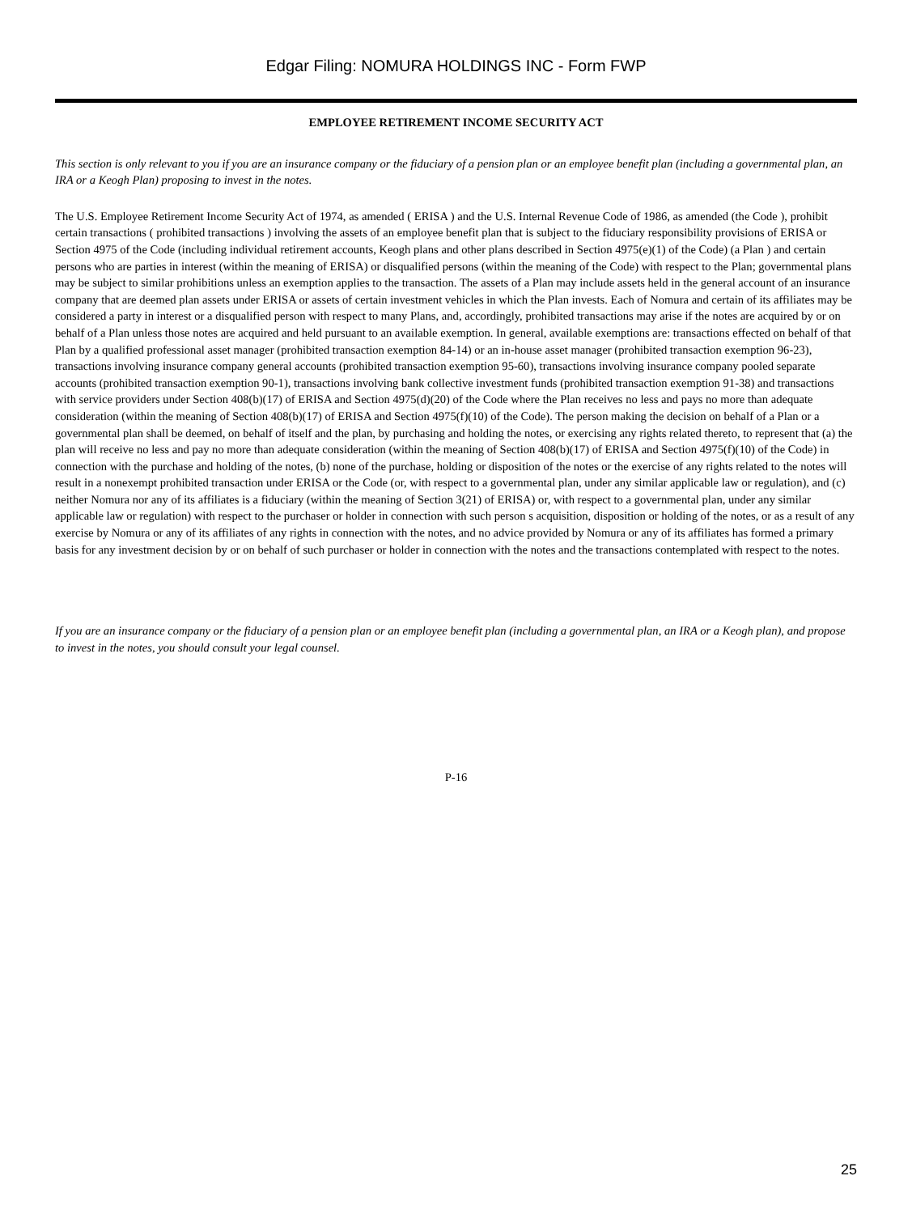Edgar Filing: NOMURA HOLDINGS INC - Form FWP
EMPLOYEE RETIREMENT INCOME SECURITY ACT
This section is only relevant to you if you are an insurance company or the fiduciary of a pension plan or an employee benefit plan (including a governmental plan, an IRA or a Keogh Plan) proposing to invest in the notes.
The U.S. Employee Retirement Income Security Act of 1974, as amended ( ERISA ) and the U.S. Internal Revenue Code of 1986, as amended (the Code ), prohibit certain transactions ( prohibited transactions ) involving the assets of an employee benefit plan that is subject to the fiduciary responsibility provisions of ERISA or Section 4975 of the Code (including individual retirement accounts, Keogh plans and other plans described in Section 4975(e)(1) of the Code) (a Plan ) and certain persons who are parties in interest (within the meaning of ERISA) or disqualified persons (within the meaning of the Code) with respect to the Plan; governmental plans may be subject to similar prohibitions unless an exemption applies to the transaction. The assets of a Plan may include assets held in the general account of an insurance company that are deemed plan assets under ERISA or assets of certain investment vehicles in which the Plan invests. Each of Nomura and certain of its affiliates may be considered a party in interest or a disqualified person with respect to many Plans, and, accordingly, prohibited transactions may arise if the notes are acquired by or on behalf of a Plan unless those notes are acquired and held pursuant to an available exemption. In general, available exemptions are: transactions effected on behalf of that Plan by a qualified professional asset manager (prohibited transaction exemption 84-14) or an in-house asset manager (prohibited transaction exemption 96-23), transactions involving insurance company general accounts (prohibited transaction exemption 95-60), transactions involving insurance company pooled separate accounts (prohibited transaction exemption 90-1), transactions involving bank collective investment funds (prohibited transaction exemption 91-38) and transactions with service providers under Section 408(b)(17) of ERISA and Section 4975(d)(20) of the Code where the Plan receives no less and pays no more than adequate consideration (within the meaning of Section 408(b)(17) of ERISA and Section 4975(f)(10) of the Code). The person making the decision on behalf of a Plan or a governmental plan shall be deemed, on behalf of itself and the plan, by purchasing and holding the notes, or exercising any rights related thereto, to represent that (a) the plan will receive no less and pay no more than adequate consideration (within the meaning of Section 408(b)(17) of ERISA and Section 4975(f)(10) of the Code) in connection with the purchase and holding of the notes, (b) none of the purchase, holding or disposition of the notes or the exercise of any rights related to the notes will result in a nonexempt prohibited transaction under ERISA or the Code (or, with respect to a governmental plan, under any similar applicable law or regulation), and (c) neither Nomura nor any of its affiliates is a fiduciary (within the meaning of Section 3(21) of ERISA) or, with respect to a governmental plan, under any similar applicable law or regulation) with respect to the purchaser or holder in connection with such person s acquisition, disposition or holding of the notes, or as a result of any exercise by Nomura or any of its affiliates of any rights in connection with the notes, and no advice provided by Nomura or any of its affiliates has formed a primary basis for any investment decision by or on behalf of such purchaser or holder in connection with the notes and the transactions contemplated with respect to the notes.
If you are an insurance company or the fiduciary of a pension plan or an employee benefit plan (including a governmental plan, an IRA or a Keogh plan), and propose to invest in the notes, you should consult your legal counsel.
P-16
25